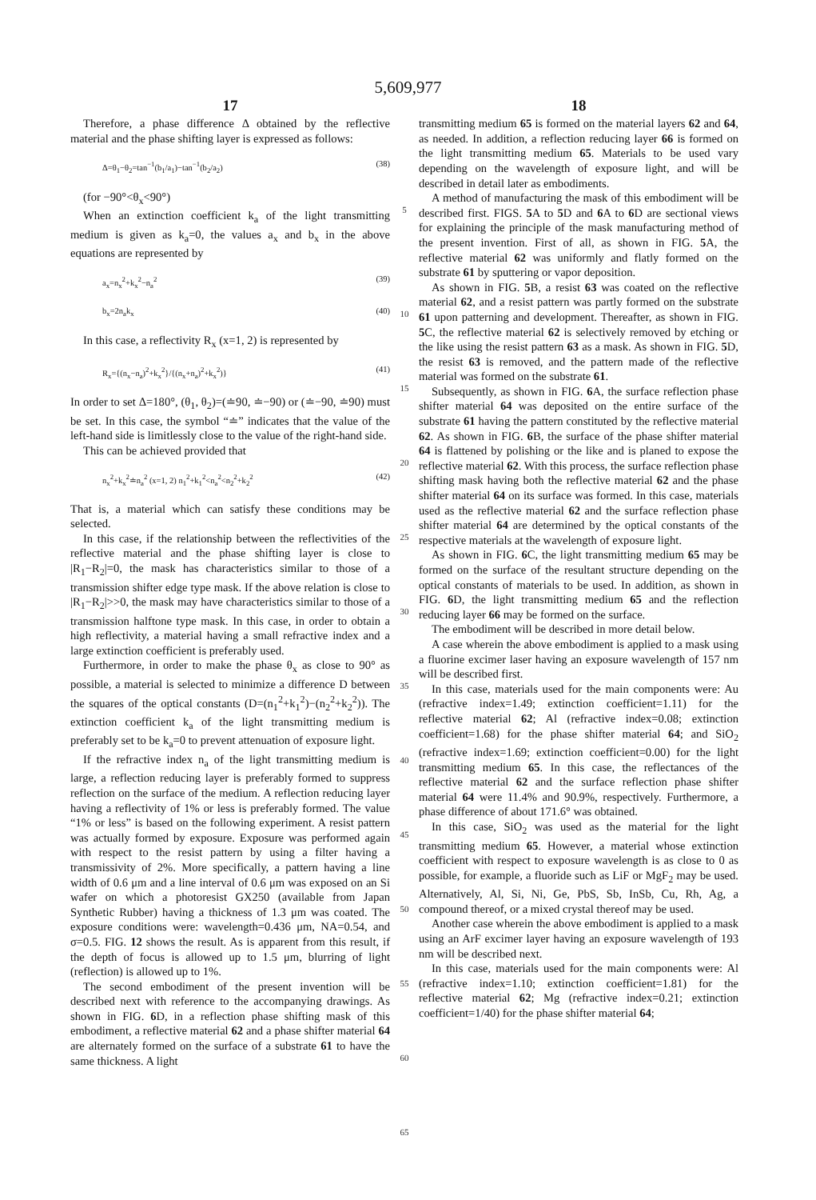5,609,977
17
Therefore, a phase difference Δ obtained by the reflective material and the phase shifting layer is expressed as follows:
Δ=θ<sub>1</sub>−θ<sub>2</sub>=tan<sup>−1</sup>(b<sub>1</sub>/a<sub>1</sub>)−tan<sup>−1</sup>(b<sub>2</sub>/a<sub>2</sub>) (38)
(for −90°<θ<sub>x</sub><90°)
When an extinction coefficient k<sub>a</sub> of the light transmitting medium is given as k<sub>a</sub>=0, the values a<sub>x</sub> and b<sub>x</sub> in the above equations are represented by
a<sub>x</sub>=n<sub>x</sub><sup>2</sup>+k<sub>x</sub><sup>2</sup>−n<sub>a</sub><sup>2</sup> (39)
b<sub>x</sub>=2n<sub>a</sub>k<sub>x</sub> (40)
In this case, a reflectivity R<sub>x</sub> (x=1, 2) is represented by
R<sub>x</sub>={(n<sub>x</sub>−n<sub>a</sub>)<sup>2</sup>+k<sub>x</sub><sup>2</sup>}/{(n<sub>x</sub>+n<sub>a</sub>)<sup>2</sup>+k<sub>x</sub><sup>2</sup>)} (41)
In order to set Δ=180°, (θ<sub>1</sub>, θ<sub>2</sub>)=(≐90, ≐−90) or (≐−90, ≐90) must be set. In this case, the symbol “≐” indicates that the value of the left-hand side is limitlessly close to the value of the right-hand side.
This can be achieved provided that
n<sub>x</sub><sup>2</sup>+k<sub>x</sub><sup>2</sup>≐n<sub>a</sub><sup>2</sup> (x=1, 2) n<sub>1</sub><sup>2</sup>+k<sub>1</sub><sup>2</sup><n<sub>a</sub><sup>2</sup><n<sub>2</sub><sup>2</sup>+k<sub>2</sub><sup>2</sup> (42)
That is, a material which can satisfy these conditions may be selected.
In this case, if the relationship between the reflectivities of the reflective material and the phase shifting layer is close to |R<sub>1</sub>−R<sub>2</sub>|=0, the mask has characteristics similar to those of a transmission shifter edge type mask. If the above relation is close to |R<sub>1</sub>−R<sub>2</sub>|>>0, the mask may have characteristics similar to those of a transmission halftone type mask. In this case, in order to obtain a high reflectivity, a material having a small refractive index and a large extinction coefficient is preferably used.
Furthermore, in order to make the phase θ<sub>x</sub> as close to 90° as possible, a material is selected to minimize a difference D between the squares of the optical constants (D=(n<sub>1</sub><sup>2</sup>+k<sub>1</sub><sup>2</sup>)−(n<sub>2</sub><sup>2</sup>+k<sub>2</sub><sup>2</sup>)). The extinction coefficient k<sub>a</sub> of the light transmitting medium is preferably set to be k<sub>a</sub>=0 to prevent attenuation of exposure light.
If the refractive index n<sub>a</sub> of the light transmitting medium is large, a reflection reducing layer is preferably formed to suppress reflection on the surface of the medium. A reflection reducing layer having a reflectivity of 1% or less is preferably formed. The value “1% or less” is based on the following experiment. A resist pattern was actually formed by exposure. Exposure was performed again with respect to the resist pattern by using a filter having a transmissivity of 2%. More specifically, a pattern having a line width of 0.6 μm and a line interval of 0.6 μm was exposed on an Si wafer on which a photoresist GX250 (available from Japan Synthetic Rubber) having a thickness of 1.3 μm was coated. The exposure conditions were: wavelength=0.436 μm, NA=0.54, and σ=0.5. FIG. 12 shows the result. As is apparent from this result, if the depth of focus is allowed up to 1.5 μm, blurring of light (reflection) is allowed up to 1%.
The second embodiment of the present invention will be described next with reference to the accompanying drawings. As shown in FIG. 6 D, in a reflection phase shifting mask of this embodiment, a reflective material 62 and a phase shifter material 64 are alternately formed on the surface of a substrate 61 to have the same thickness. A light
5
10
15
20
25
30
35
40
45
50
55
60
65
18
transmitting medium 65 is formed on the material layers 62 and 64, as needed. In addition, a reflection reducing layer 66 is formed on the light transmitting medium 65. Materials to be used vary depending on the wavelength of exposure light, and will be described in detail later as embodiments.
A method of manufacturing the mask of this embodiment will be described first. FIGS. 5 A to 5 D and 6 A to 6 D are sectional views for explaining the principle of the mask manufacturing method of the present invention. First of all, as shown in FIG. 5 A, the reflective material 62 was uniformly and flatly formed on the substrate 61 by sputtering or vapor deposition.
As shown in FIG. 5 B, a resist 63 was coated on the reflective material 62, and a resist pattern was partly formed on the substrate 61 upon patterning and development. Thereafter, as shown in FIG. 5 C, the reflective material 62 is selectively removed by etching or the like using the resist pattern 63 as a mask. As shown in FIG. 5 D, the resist 63 is removed, and the pattern made of the reflective material was formed on the substrate 61.
Subsequently, as shown in FIG. 6 A, the surface reflection phase shifter material 64 was deposited on the entire surface of the substrate 61 having the pattern constituted by the reflective material 62. As shown in FIG. 6 B, the surface of the phase shifter material 64 is flattened by polishing or the like and is planed to expose the reflective material 62. With this process, the surface reflection phase shifting mask having both the reflective material 62 and the phase shifter material 64 on its surface was formed. In this case, materials used as the reflective material 62 and the surface reflection phase shifter material 64 are determined by the optical constants of the respective materials at the wavelength of exposure light.
As shown in FIG. 6 C, the light transmitting medium 65 may be formed on the surface of the resultant structure depending on the optical constants of materials to be used. In addition, as shown in FIG. 6 D, the light transmitting medium 65 and the reflection reducing layer 66 may be formed on the surface.
The embodiment will be described in more detail below.
A case wherein the above embodiment is applied to a mask using a fluorine excimer laser having an exposure wavelength of 157 nm will be described first.
In this case, materials used for the main components were: Au (refractive index=1.49; extinction coefficient=1.11) for the reflective material 62; Al (refractive index=0.08; extinction coefficient=1.68) for the phase shifter material 64; and SiO<sub>2</sub> (refractive index=1.69; extinction coefficient=0.00) for the light transmitting medium 65. In this case, the reflectances of the reflective material 62 and the surface reflection phase shifter material 64 were 11.4% and 90.9%, respectively. Furthermore, a phase difference of about 171.6° was obtained.
In this case, SiO<sub>2</sub> was used as the material for the light transmitting medium 65. However, a material whose extinction coefficient with respect to exposure wavelength is as close to 0 as possible, for example, a fluoride such as LiF or MgF<sub>2</sub> may be used. Alternatively, Al, Si, Ni, Ge, PbS, Sb, InSb, Cu, Rh, Ag, a compound thereof, or a mixed crystal thereof may be used.
Another case wherein the above embodiment is applied to a mask using an ArF excimer layer having an exposure wavelength of 193 nm will be described next.
In this case, materials used for the main components were: Al (refractive index=1.10; extinction coefficient=1.81) for the reflective material 62; Mg (refractive index=0.21; extinction coefficient=1/40) for the phase shifter material 64;